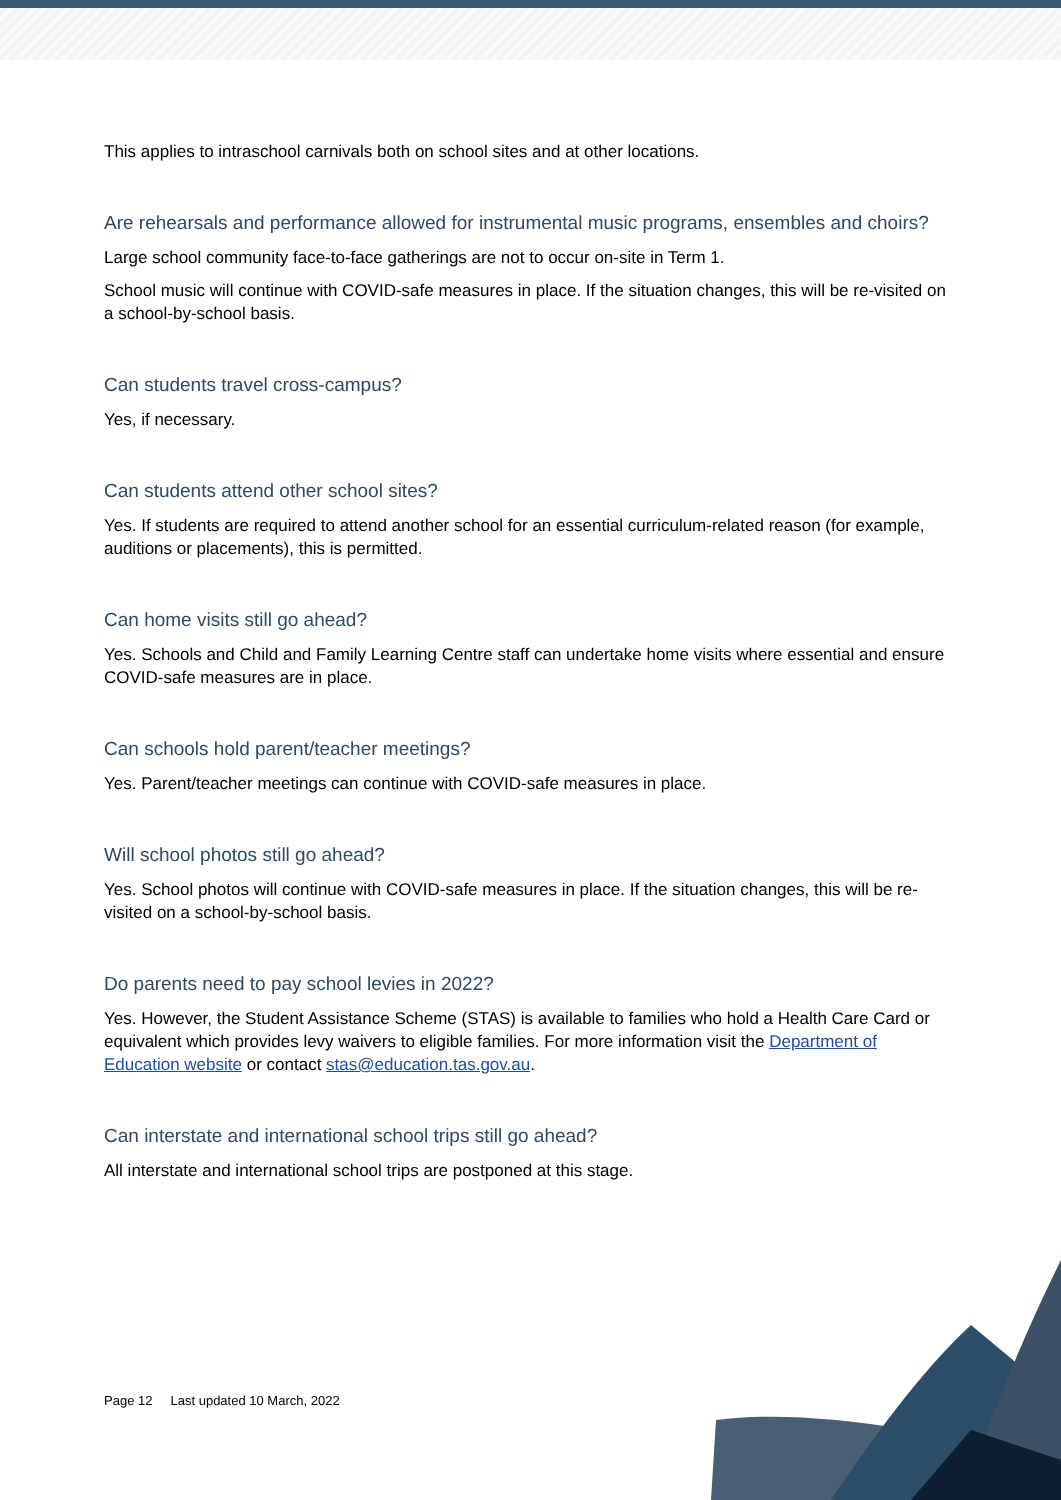This applies to intraschool carnivals both on school sites and at other locations.
Are rehearsals and performance allowed for instrumental music programs, ensembles and choirs?
Large school community face-to-face gatherings are not to occur on-site in Term 1.
School music will continue with COVID-safe measures in place. If the situation changes, this will be re-visited on a school-by-school basis.
Can students travel cross-campus?
Yes, if necessary.
Can students attend other school sites?
Yes. If students are required to attend another school for an essential curriculum-related reason (for example, auditions or placements), this is permitted.
Can home visits still go ahead?
Yes. Schools and Child and Family Learning Centre staff can undertake home visits where essential and ensure COVID-safe measures are in place.
Can schools hold parent/teacher meetings?
Yes. Parent/teacher meetings can continue with COVID-safe measures in place.
Will school photos still go ahead?
Yes. School photos will continue with COVID-safe measures in place. If the situation changes, this will be re-visited on a school-by-school basis.
Do parents need to pay school levies in 2022?
Yes. However, the Student Assistance Scheme (STAS) is available to families who hold a Health Care Card or equivalent which provides levy waivers to eligible families. For more information visit the Department of Education website or contact stas@education.tas.gov.au.
Can interstate and international school trips still go ahead?
All interstate and international school trips are postponed at this stage.
Page 12 Last updated 10 March, 2022